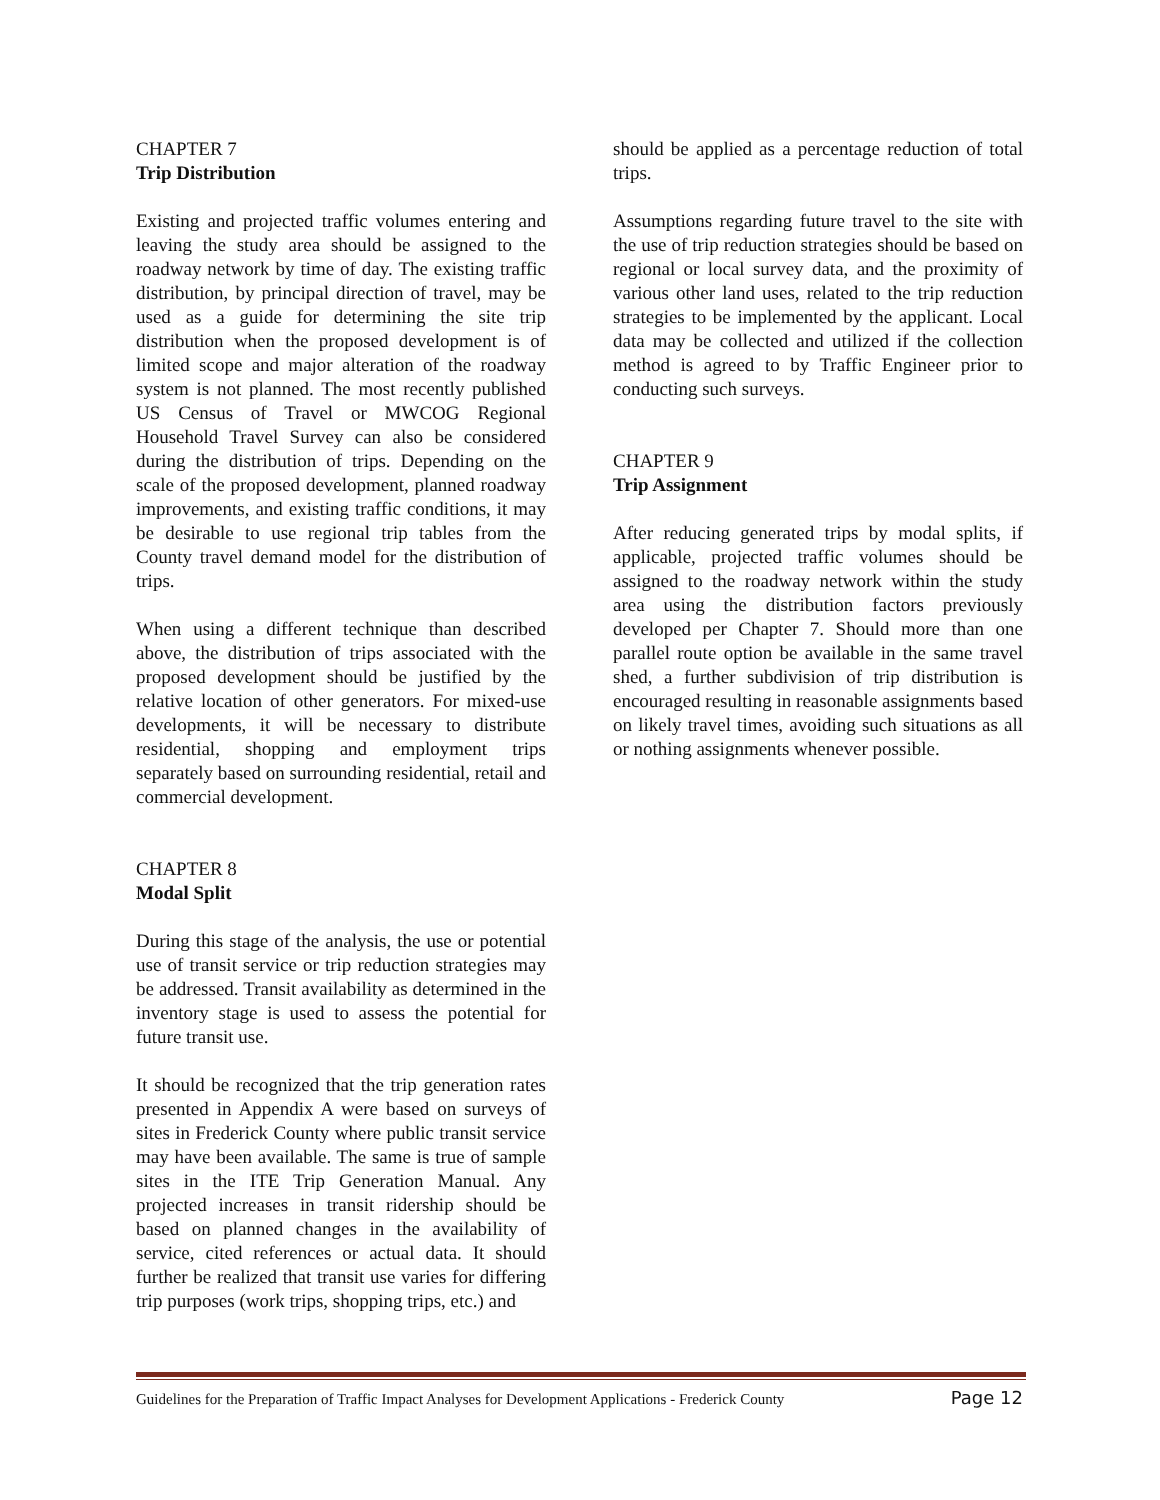CHAPTER 7
Trip Distribution
Existing and projected traffic volumes entering and leaving the study area should be assigned to the roadway network by time of day. The existing traffic distribution, by principal direction of travel, may be used as a guide for determining the site trip distribution when the proposed development is of limited scope and major alteration of the roadway system is not planned. The most recently published US Census of Travel or MWCOG Regional Household Travel Survey can also be considered during the distribution of trips. Depending on the scale of the proposed development, planned roadway improvements, and existing traffic conditions, it may be desirable to use regional trip tables from the County travel demand model for the distribution of trips.
When using a different technique than described above, the distribution of trips associated with the proposed development should be justified by the relative location of other generators. For mixed-use developments, it will be necessary to distribute residential, shopping and employment trips separately based on surrounding residential, retail and commercial development.
CHAPTER 8
Modal Split
During this stage of the analysis, the use or potential use of transit service or trip reduction strategies may be addressed. Transit availability as determined in the inventory stage is used to assess the potential for future transit use.
It should be recognized that the trip generation rates presented in Appendix A were based on surveys of sites in Frederick County where public transit service may have been available. The same is true of sample sites in the ITE Trip Generation Manual. Any projected increases in transit ridership should be based on planned changes in the availability of service, cited references or actual data. It should further be realized that transit use varies for differing trip purposes (work trips, shopping trips, etc.) and
should be applied as a percentage reduction of total trips.
Assumptions regarding future travel to the site with the use of trip reduction strategies should be based on regional or local survey data, and the proximity of various other land uses, related to the trip reduction strategies to be implemented by the applicant. Local data may be collected and utilized if the collection method is agreed to by Traffic Engineer prior to conducting such surveys.
CHAPTER 9
Trip Assignment
After reducing generated trips by modal splits, if applicable, projected traffic volumes should be assigned to the roadway network within the study area using the distribution factors previously developed per Chapter 7. Should more than one parallel route option be available in the same travel shed, a further subdivision of trip distribution is encouraged resulting in reasonable assignments based on likely travel times, avoiding such situations as all or nothing assignments whenever possible.
Guidelines for the Preparation of Traffic Impact Analyses for Development Applications - Frederick County Page 12